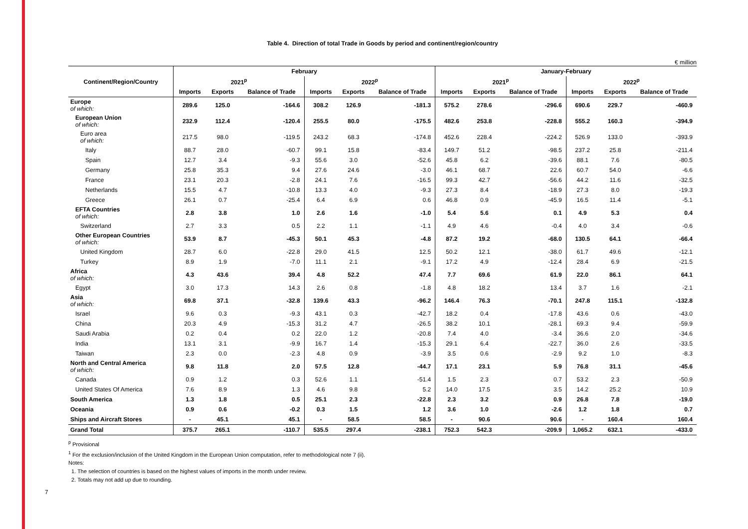Table 4. Direction of total Trade in Goods by period and continent/region/country
€ million
| Continent/Region/Country | February | | | | | | January-February | | | | | |
| --- | --- | --- | --- | --- | --- | --- | --- | --- | --- | --- | --- | --- |
| | 2021<sup>p</sup> | | | 2022<sup>p</sup> | | | 2021<sup>p</sup> | | | 2022<sup>p</sup> | | |
| | Imports | Exports | Balance of Trade | Imports | Exports | Balance of Trade | Imports | Exports | Balance of Trade | Imports | Exports | Balance of Trade |
| Europe of which: | 289.6 | 125.0 | -164.6 | 308.2 | 126.9 | -181.3 | 575.2 | 278.6 | -296.6 | 690.6 | 229.7 | -460.9 |
| European Union of which: | 232.9 | 112.4 | -120.4 | 255.5 | 80.0 | -175.5 | 482.6 | 253.8 | -228.8 | 555.2 | 160.3 | -394.9 |
| Euro area of which: | 217.5 | 98.0 | -119.5 | 243.2 | 68.3 | -174.8 | 452.6 | 228.4 | -224.2 | 526.9 | 133.0 | -393.9 |
| Italy | 88.7 | 28.0 | -60.7 | 99.1 | 15.8 | -83.4 | 149.7 | 51.2 | -98.5 | 237.2 | 25.8 | -211.4 |
| Spain | 12.7 | 3.4 | -9.3 | 55.6 | 3.0 | -52.6 | 45.8 | 6.2 | -39.6 | 88.1 | 7.6 | -80.5 |
| Germany | 25.8 | 35.3 | 9.4 | 27.6 | 24.6 | -3.0 | 46.1 | 68.7 | 22.6 | 60.7 | 54.0 | -6.6 |
| France | 23.1 | 20.3 | -2.8 | 24.1 | 7.6 | -16.5 | 99.3 | 42.7 | -56.6 | 44.2 | 11.6 | -32.5 |
| Netherlands | 15.5 | 4.7 | -10.8 | 13.3 | 4.0 | -9.3 | 27.3 | 8.4 | -18.9 | 27.3 | 8.0 | -19.3 |
| Greece | 26.1 | 0.7 | -25.4 | 6.4 | 6.9 | 0.6 | 46.8 | 0.9 | -45.9 | 16.5 | 11.4 | -5.1 |
| EFTA Countries of which: | 2.8 | 3.8 | 1.0 | 2.6 | 1.6 | -1.0 | 5.4 | 5.6 | 0.1 | 4.9 | 5.3 | 0.4 |
| Switzerland | 2.7 | 3.3 | 0.5 | 2.2 | 1.1 | -1.1 | 4.9 | 4.6 | -0.4 | 4.0 | 3.4 | -0.6 |
| Other European Countries of which: | 53.9 | 8.7 | -45.3 | 50.1 | 45.3 | -4.8 | 87.2 | 19.2 | -68.0 | 130.5 | 64.1 | -66.4 |
| United Kingdom | 28.7 | 6.0 | -22.8 | 29.0 | 41.5 | 12.5 | 50.2 | 12.1 | -38.0 | 61.7 | 49.6 | -12.1 |
| Turkey | 8.9 | 1.9 | -7.0 | 11.1 | 2.1 | -9.1 | 17.2 | 4.9 | -12.4 | 28.4 | 6.9 | -21.5 |
| Africa of which: | 4.3 | 43.6 | 39.4 | 4.8 | 52.2 | 47.4 | 7.7 | 69.6 | 61.9 | 22.0 | 86.1 | 64.1 |
| Egypt | 3.0 | 17.3 | 14.3 | 2.6 | 0.8 | -1.8 | 4.8 | 18.2 | 13.4 | 3.7 | 1.6 | -2.1 |
| Asia of which: | 69.8 | 37.1 | -32.8 | 139.6 | 43.3 | -96.2 | 146.4 | 76.3 | -70.1 | 247.8 | 115.1 | -132.8 |
| Israel | 9.6 | 0.3 | -9.3 | 43.1 | 0.3 | -42.7 | 18.2 | 0.4 | -17.8 | 43.6 | 0.6 | -43.0 |
| China | 20.3 | 4.9 | -15.3 | 31.2 | 4.7 | -26.5 | 38.2 | 10.1 | -28.1 | 69.3 | 9.4 | -59.9 |
| Saudi Arabia | 0.2 | 0.4 | 0.2 | 22.0 | 1.2 | -20.8 | 7.4 | 4.0 | -3.4 | 36.6 | 2.0 | -34.6 |
| India | 13.1 | 3.1 | -9.9 | 16.7 | 1.4 | -15.3 | 29.1 | 6.4 | -22.7 | 36.0 | 2.6 | -33.5 |
| Taiwan | 2.3 | 0.0 | -2.3 | 4.8 | 0.9 | -3.9 | 3.5 | 0.6 | -2.9 | 9.2 | 1.0 | -8.3 |
| North and Central America of which: | 9.8 | 11.8 | 2.0 | 57.5 | 12.8 | -44.7 | 17.1 | 23.1 | 5.9 | 76.8 | 31.1 | -45.6 |
| Canada | 0.9 | 1.2 | 0.3 | 52.6 | 1.1 | -51.4 | 1.5 | 2.3 | 0.7 | 53.2 | 2.3 | -50.9 |
| United States Of America | 7.6 | 8.9 | 1.3 | 4.6 | 9.8 | 5.2 | 14.0 | 17.5 | 3.5 | 14.2 | 25.2 | 10.9 |
| South America | 1.3 | 1.8 | 0.5 | 25.1 | 2.3 | -22.8 | 2.3 | 3.2 | 0.9 | 26.8 | 7.8 | -19.0 |
| Oceania | 0.9 | 0.6 | -0.2 | 0.3 | 1.5 | 1.2 | 3.6 | 1.0 | -2.6 | 1.2 | 1.8 | 0.7 |
| Ships and Aircraft Stores | - | 45.1 | 45.1 | - | 58.5 | 58.5 | - | 90.6 | 90.6 | - | 160.4 | 160.4 |
| Grand Total | 375.7 | 265.1 | -110.7 | 535.5 | 297.4 | -238.1 | 752.3 | 542.3 | -209.9 | 1,065.2 | 632.1 | -433.0 |
<sup>p</sup> Provisional
<sup>1</sup> For the exclusion/inclusion of the United Kingdom in the European Union computation, refer to methodological note 7 (ii).
Notes:
1. The selection of countries is based on the highest values of imports in the month under review.
2. Totals may not add up due to rounding.
7